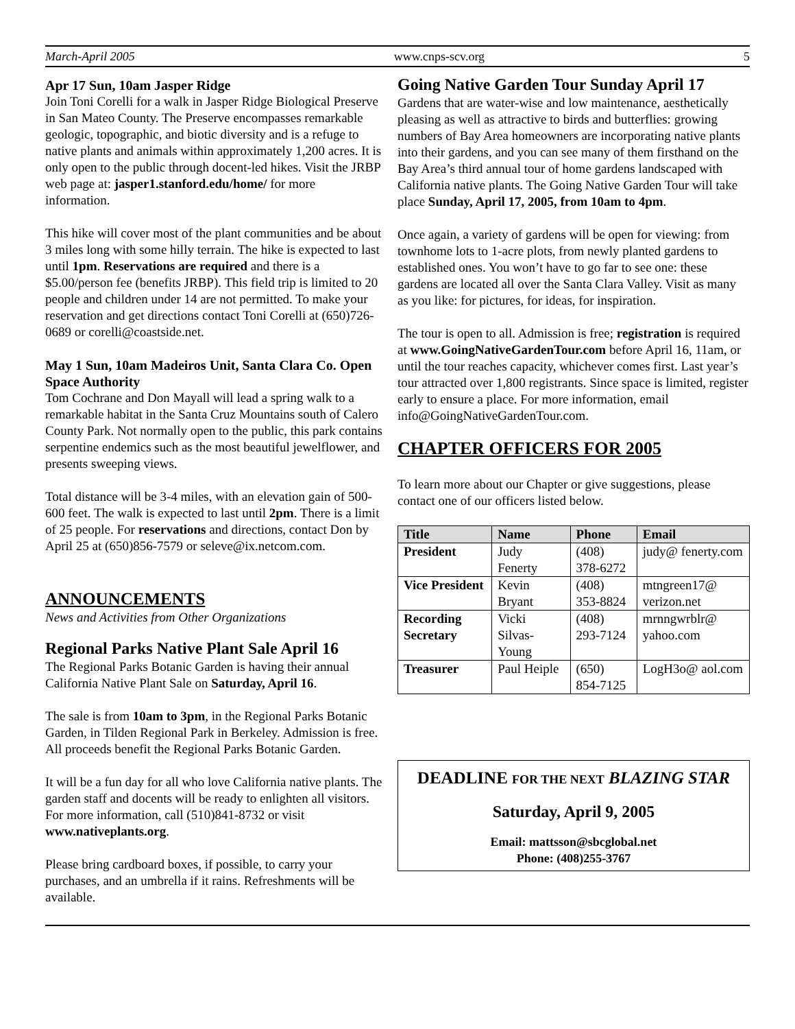March-April 2005 www.cnps-scv.org 5
Apr 17 Sun, 10am Jasper Ridge
Join Toni Corelli for a walk in Jasper Ridge Biological Preserve in San Mateo County. The Preserve encompasses remarkable geologic, topographic, and biotic diversity and is a refuge to native plants and animals within approximately 1,200 acres. It is only open to the public through docent-led hikes. Visit the JRBP web page at: jasper1.stanford.edu/home/ for more information.
This hike will cover most of the plant communities and be about 3 miles long with some hilly terrain. The hike is expected to last until 1pm. Reservations are required and there is a $5.00/person fee (benefits JRBP). This field trip is limited to 20 people and children under 14 are not permitted. To make your reservation and get directions contact Toni Corelli at (650)726-0689 or corelli@coastside.net.
May 1 Sun, 10am Madeiros Unit, Santa Clara Co. Open Space Authority
Tom Cochrane and Don Mayall will lead a spring walk to a remarkable habitat in the Santa Cruz Mountains south of Calero County Park. Not normally open to the public, this park contains serpentine endemics such as the most beautiful jewelflower, and presents sweeping views.
Total distance will be 3-4 miles, with an elevation gain of 500-600 feet. The walk is expected to last until 2pm. There is a limit of 25 people. For reservations and directions, contact Don by April 25 at (650)856-7579 or seleve@ix.netcom.com.
ANNOUNCEMENTS
News and Activities from Other Organizations
Regional Parks Native Plant Sale April 16
The Regional Parks Botanic Garden is having their annual California Native Plant Sale on Saturday, April 16.
The sale is from 10am to 3pm, in the Regional Parks Botanic Garden, in Tilden Regional Park in Berkeley. Admission is free. All proceeds benefit the Regional Parks Botanic Garden.
It will be a fun day for all who love California native plants. The garden staff and docents will be ready to enlighten all visitors. For more information, call (510)841-8732 or visit www.nativeplants.org.
Please bring cardboard boxes, if possible, to carry your purchases, and an umbrella if it rains. Refreshments will be available.
Going Native Garden Tour Sunday April 17
Gardens that are water-wise and low maintenance, aesthetically pleasing as well as attractive to birds and butterflies: growing numbers of Bay Area homeowners are incorporating native plants into their gardens, and you can see many of them firsthand on the Bay Area’s third annual tour of home gardens landscaped with California native plants. The Going Native Garden Tour will take place Sunday, April 17, 2005, from 10am to 4pm.
Once again, a variety of gardens will be open for viewing: from townhome lots to 1-acre plots, from newly planted gardens to established ones. You won’t have to go far to see one: these gardens are located all over the Santa Clara Valley. Visit as many as you like: for pictures, for ideas, for inspiration.
The tour is open to all. Admission is free; registration is required at www.GoingNativeGardenTour.com before April 16, 11am, or until the tour reaches capacity, whichever comes first. Last year’s tour attracted over 1,800 registrants. Since space is limited, register early to ensure a place. For more information, email info@GoingNativeGardenTour.com.
CHAPTER OFFICERS FOR 2005
To learn more about our Chapter or give suggestions, please contact one of our officers listed below.
| Title | Name | Phone | Email |
| --- | --- | --- | --- |
| President | Judy Fenerty | (408) 378-6272 | judy@ fenerty.com |
| Vice President | Kevin Bryant | (408) 353-8824 | mtngreen17@ verizon.net |
| Recording Secretary | Vicki Silvas-Young | (408) 293-7124 | mrnngwrblr@ yahoo.com |
| Treasurer | Paul Heiple | (650) 854-7125 | LogH3o@ aol.com |
DEADLINE FOR THE NEXT BLAZING STAR
Saturday, April 9, 2005
Email: mattsson@sbcglobal.net
Phone: (408)255-3767